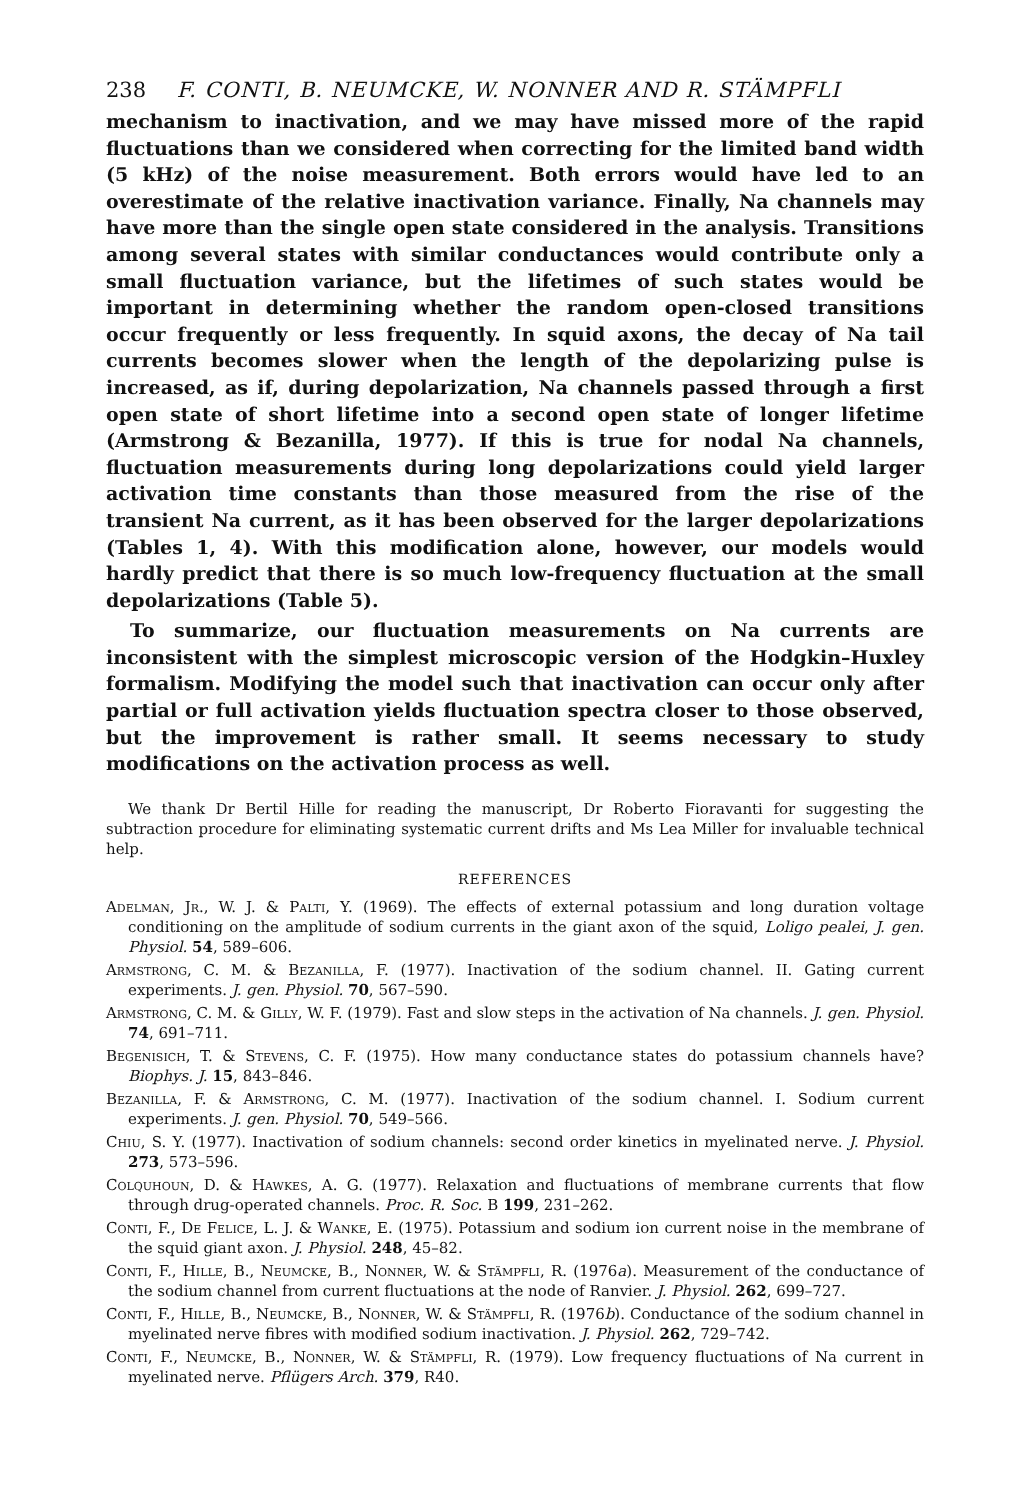238 F. CONTI, B. NEUMCKE, W. NONNER AND R. STÄMPFLI
mechanism to inactivation, and we may have missed more of the rapid fluctuations than we considered when correcting for the limited band width (5 kHz) of the noise measurement. Both errors would have led to an overestimate of the relative inactivation variance. Finally, Na channels may have more than the single open state considered in the analysis. Transitions among several states with similar conductances would contribute only a small fluctuation variance, but the lifetimes of such states would be important in determining whether the random open-closed transitions occur frequently or less frequently. In squid axons, the decay of Na tail currents becomes slower when the length of the depolarizing pulse is increased, as if, during depolarization, Na channels passed through a first open state of short lifetime into a second open state of longer lifetime (Armstrong & Bezanilla, 1977). If this is true for nodal Na channels, fluctuation measurements during long depolarizations could yield larger activation time constants than those measured from the rise of the transient Na current, as it has been observed for the larger depolarizations (Tables 1, 4). With this modification alone, however, our models would hardly predict that there is so much low-frequency fluctuation at the small depolarizations (Table 5).
To summarize, our fluctuation measurements on Na currents are inconsistent with the simplest microscopic version of the Hodgkin–Huxley formalism. Modifying the model such that inactivation can occur only after partial or full activation yields fluctuation spectra closer to those observed, but the improvement is rather small. It seems necessary to study modifications on the activation process as well.
We thank Dr Bertil Hille for reading the manuscript, Dr Roberto Fioravanti for suggesting the subtraction procedure for eliminating systematic current drifts and Ms Lea Miller for invaluable technical help.
REFERENCES
Adelman, Jr., W. J. & Palti, Y. (1969). The effects of external potassium and long duration voltage conditioning on the amplitude of sodium currents in the giant axon of the squid, Loligo pealei, J. gen. Physiol. 54, 589–606.
Armstrong, C. M. & Bezanilla, F. (1977). Inactivation of the sodium channel. II. Gating current experiments. J. gen. Physiol. 70, 567–590.
Armstrong, C. M. & Gilly, W. F. (1979). Fast and slow steps in the activation of Na channels. J. gen. Physiol. 74, 691–711.
Begenisich, T. & Stevens, C. F. (1975). How many conductance states do potassium channels have? Biophys. J. 15, 843–846.
Bezanilla, F. & Armstrong, C. M. (1977). Inactivation of the sodium channel. I. Sodium current experiments. J. gen. Physiol. 70, 549–566.
Chiu, S. Y. (1977). Inactivation of sodium channels: second order kinetics in myelinated nerve. J. Physiol. 273, 573–596.
Colquhoun, D. & Hawkes, A. G. (1977). Relaxation and fluctuations of membrane currents that flow through drug-operated channels. Proc. R. Soc. B 199, 231–262.
Conti, F., De Felice, L. J. & Wanke, E. (1975). Potassium and sodium ion current noise in the membrane of the squid giant axon. J. Physiol. 248, 45–82.
Conti, F., Hille, B., Neumcke, B., Nonner, W. & Stämpfli, R. (1976a). Measurement of the conductance of the sodium channel from current fluctuations at the node of Ranvier. J. Physiol. 262, 699–727.
Conti, F., Hille, B., Neumcke, B., Nonner, W. & Stämpfli, R. (1976b). Conductance of the sodium channel in myelinated nerve fibres with modified sodium inactivation. J. Physiol. 262, 729–742.
Conti, F., Neumcke, B., Nonner, W. & Stämpfli, R. (1979). Low frequency fluctuations of Na current in myelinated nerve. Pflügers Arch. 379, R40.